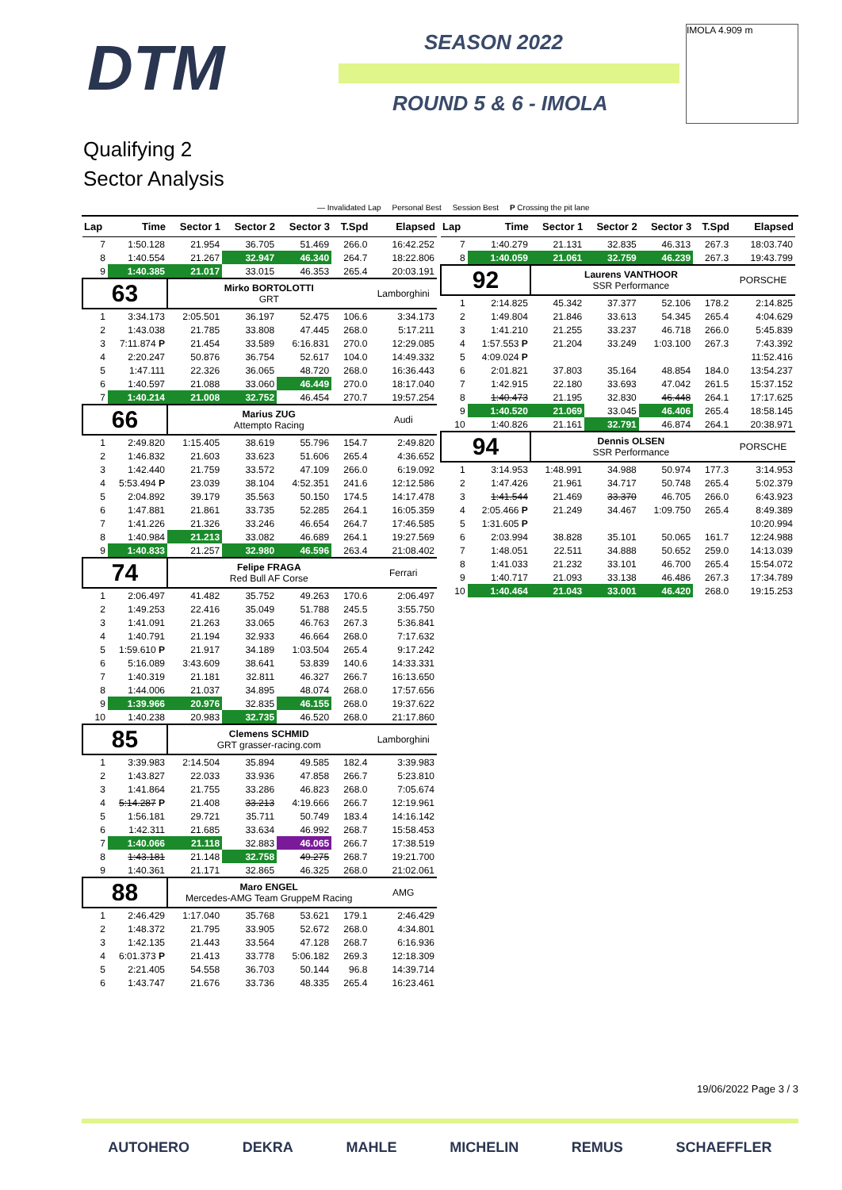DTM SEASON 2022
ROUND 5 & 6 - IMOLA
IMOLA 4.909 m
Qualifying 2
Sector Analysis
— Invalidated Lap Personal Best Session Best P Crossing the pit lane
| Lap | Time | Sector 1 | Sector 2 | Sector 3 | T.Spd | Elapsed |
| --- | --- | --- | --- | --- | --- | --- |
| 7 | 1:50.128 | 21.954 | 36.705 | 51.469 | 266.0 | 16:42.252 |
| 8 | 1:40.554 | 21.267 | 32.947 | 46.340 | 264.7 | 18:22.806 |
| 9 | 1:40.385 | 21.017 | 33.015 | 46.353 | 265.4 | 20:03.191 |
| 63 | | Mirko BORTOLOTTI GRT | | | | Lamborghini |
| 1 | 3:34.173 | 2:05.501 | 36.197 | 52.475 | 106.6 | 3:34.173 |
| 2 | 1:43.038 | 21.785 | 33.808 | 47.445 | 268.0 | 5:17.211 |
| 3 | 7:11.874 P | 21.454 | 33.589 | 6:16.831 | 270.0 | 12:29.085 |
| 4 | 2:20.247 | 50.876 | 36.754 | 52.617 | 104.0 | 14:49.332 |
| 5 | 1:47.111 | 22.326 | 36.065 | 48.720 | 268.0 | 16:36.443 |
| 6 | 1:40.597 | 21.088 | 33.060 | 46.449 | 270.0 | 18:17.040 |
| 7 | 1:40.214 | 21.008 | 32.752 | 46.454 | 270.7 | 19:57.254 |
| 66 | | Marius ZUG Attempto Racing | | | | Audi |
| 1 | 2:49.820 | 1:15.405 | 38.619 | 55.796 | 154.7 | 2:49.820 |
| 2 | 1:46.832 | 21.603 | 33.623 | 51.606 | 265.4 | 4:36.652 |
| 3 | 1:42.440 | 21.759 | 33.572 | 47.109 | 266.0 | 6:19.092 |
| 4 | 5:53.494 P | 23.039 | 38.104 | 4:52.351 | 241.6 | 12:12.586 |
| 5 | 2:04.892 | 39.179 | 35.563 | 50.150 | 174.5 | 14:17.478 |
| 6 | 1:47.881 | 21.861 | 33.735 | 52.285 | 264.1 | 16:05.359 |
| 7 | 1:41.226 | 21.326 | 33.246 | 46.654 | 264.7 | 17:46.585 |
| 8 | 1:40.984 | 21.213 | 33.082 | 46.689 | 264.1 | 19:27.569 |
| 9 | 1:40.833 | 21.257 | 32.980 | 46.596 | 263.4 | 21:08.402 |
| 74 | | Felipe FRAGA Red Bull AF Corse | | | | Ferrari |
| 1 | 2:06.497 | 41.482 | 35.752 | 49.263 | 170.6 | 2:06.497 |
| 2 | 1:49.253 | 22.416 | 35.049 | 51.788 | 245.5 | 3:55.750 |
| 3 | 1:41.091 | 21.263 | 33.065 | 46.763 | 267.3 | 5:36.841 |
| 4 | 1:40.791 | 21.194 | 32.933 | 46.664 | 268.0 | 7:17.632 |
| 5 | 1:59.610 P | 21.917 | 34.189 | 1:03.504 | 265.4 | 9:17.242 |
| 6 | 5:16.089 | 3:43.609 | 38.641 | 53.839 | 140.6 | 14:33.331 |
| 7 | 1:40.319 | 21.181 | 32.811 | 46.327 | 266.7 | 16:13.650 |
| 8 | 1:44.006 | 21.037 | 34.895 | 48.074 | 268.0 | 17:57.656 |
| 9 | 1:39.966 | 20.976 | 32.835 | 46.155 | 268.0 | 19:37.622 |
| 10 | 1:40.238 | 20.983 | 32.735 | 46.520 | 268.0 | 21:17.860 |
| 85 | | Clemens SCHMID GRT grasser-racing.com | | | | Lamborghini |
| 1 | 3:39.983 | 2:14.504 | 35.894 | 49.585 | 182.4 | 3:39.983 |
| 2 | 1:43.827 | 22.033 | 33.936 | 47.858 | 266.7 | 5:23.810 |
| 3 | 1:41.864 | 21.755 | 33.286 | 46.823 | 268.0 | 7:05.674 |
| 4 | 5:14.287 P | 21.408 | 33.213 | 4:19.666 | 266.7 | 12:19.961 |
| 5 | 1:56.181 | 29.721 | 35.711 | 50.749 | 183.4 | 14:16.142 |
| 6 | 1:42.311 | 21.685 | 33.634 | 46.992 | 268.7 | 15:58.453 |
| 7 | 1:40.066 | 21.118 | 32.883 | 46.065 | 266.7 | 17:38.519 |
| 8 | 1:43.181 | 21.148 | 32.758 | 49.275 | 268.7 | 19:21.700 |
| 9 | 1:40.361 | 21.171 | 32.865 | 46.325 | 268.0 | 21:02.061 |
| 88 | | Maro ENGEL Mercedes-AMG Team GruppeM Racing | | | | AMG |
| 1 | 2:46.429 | 1:17.040 | 35.768 | 53.621 | 179.1 | 2:46.429 |
| 2 | 1:48.372 | 21.795 | 33.905 | 52.672 | 268.0 | 4:34.801 |
| 3 | 1:42.135 | 21.443 | 33.564 | 47.128 | 268.7 | 6:16.936 |
| 4 | 6:01.373 P | 21.413 | 33.778 | 5:06.182 | 269.3 | 12:18.309 |
| 5 | 2:21.405 | 54.558 | 36.703 | 50.144 | 96.8 | 14:39.714 |
| 6 | 1:43.747 | 21.676 | 33.736 | 48.335 | 265.4 | 16:23.461 |
| Lap | Time | Sector 1 | Sector 2 | Sector 3 | T.Spd | Elapsed |
| --- | --- | --- | --- | --- | --- | --- |
| 7 | 1:40.279 | 21.131 | 32.835 | 46.313 | 267.3 | 18:03.740 |
| 8 | 1:40.059 | 21.061 | 32.759 | 46.239 | 267.3 | 19:43.799 |
| 92 | | Laurens VANTHOOR SSR Performance | | | | PORSCHE |
| 1 | 2:14.825 | 45.342 | 37.377 | 52.106 | 178.2 | 2:14.825 |
| 2 | 1:49.804 | 21.846 | 33.613 | 54.345 | 265.4 | 4:04.629 |
| 3 | 1:41.210 | 21.255 | 33.237 | 46.718 | 266.0 | 5:45.839 |
| 4 | 1:57.553 P | 21.204 | 33.249 | 1:03.100 | 267.3 | 7:43.392 |
| 5 | 4:09.024 P | | | | | 11:52.416 |
| 6 | 2:01.821 | 37.803 | 35.164 | 48.854 | 184.0 | 13:54.237 |
| 7 | 1:42.915 | 22.180 | 33.693 | 47.042 | 261.5 | 15:37.152 |
| 8 | 1:40.473 | 21.195 | 32.830 | 46.448 | 264.1 | 17:17.625 |
| 9 | 1:40.520 | 21.069 | 33.045 | 46.406 | 265.4 | 18:58.145 |
| 10 | 1:40.826 | 21.161 | 32.791 | 46.874 | 264.1 | 20:38.971 |
| 94 | | Dennis OLSEN SSR Performance | | | | PORSCHE |
| 1 | 3:14.953 | 1:48.991 | 34.988 | 50.974 | 177.3 | 3:14.953 |
| 2 | 1:47.426 | 21.961 | 34.717 | 50.748 | 265.4 | 5:02.379 |
| 3 | 1:41.544 | 21.469 | 33.370 | 46.705 | 266.0 | 6:43.923 |
| 4 | 2:05.466 P | 21.249 | 34.467 | 1:09.750 | 265.4 | 8:49.389 |
| 5 | 1:31.605 P | | | | | 10:20.994 |
| 6 | 2:03.994 | 38.828 | 35.101 | 50.065 | 161.7 | 12:24.988 |
| 7 | 1:48.051 | 22.511 | 34.888 | 50.652 | 259.0 | 14:13.039 |
| 8 | 1:41.033 | 21.232 | 33.101 | 46.700 | 265.4 | 15:54.072 |
| 9 | 1:40.717 | 21.093 | 33.138 | 46.486 | 267.3 | 17:34.789 |
| 10 | 1:40.464 | 21.043 | 33.001 | 46.420 | 268.0 | 19:15.253 |
19/06/2022 Page 3 / 3
AUTOHERO DEKRA MAHLE MICHELIN REMUS SCHAEFFLER